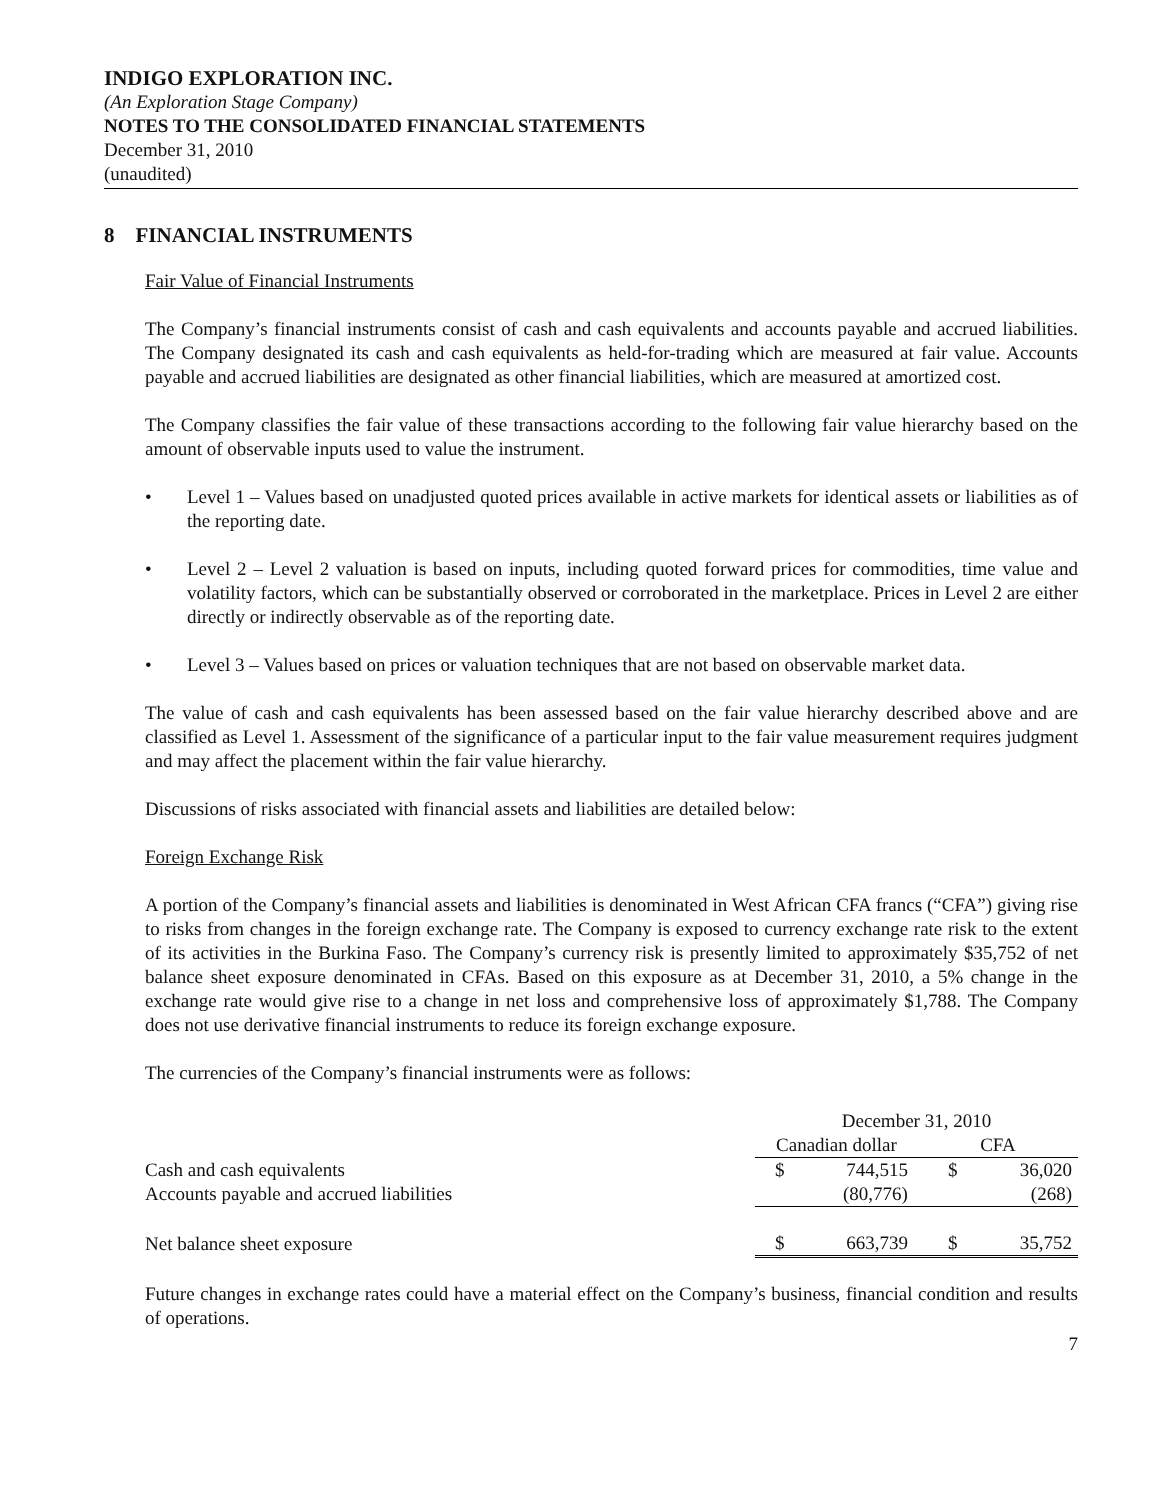INDIGO EXPLORATION INC.
(An Exploration Stage Company)
NOTES TO THE CONSOLIDATED FINANCIAL STATEMENTS
December 31, 2010
(unaudited)
8 FINANCIAL INSTRUMENTS
Fair Value of Financial Instruments
The Company’s financial instruments consist of cash and cash equivalents and accounts payable and accrued liabilities. The Company designated its cash and cash equivalents as held-for-trading which are measured at fair value. Accounts payable and accrued liabilities are designated as other financial liabilities, which are measured at amortized cost.
The Company classifies the fair value of these transactions according to the following fair value hierarchy based on the amount of observable inputs used to value the instrument.
• Level 1 – Values based on unadjusted quoted prices available in active markets for identical assets or liabilities as of the reporting date.
• Level 2 – Level 2 valuation is based on inputs, including quoted forward prices for commodities, time value and volatility factors, which can be substantially observed or corroborated in the marketplace. Prices in Level 2 are either directly or indirectly observable as of the reporting date.
• Level 3 – Values based on prices or valuation techniques that are not based on observable market data.
The value of cash and cash equivalents has been assessed based on the fair value hierarchy described above and are classified as Level 1. Assessment of the significance of a particular input to the fair value measurement requires judgment and may affect the placement within the fair value hierarchy.
Discussions of risks associated with financial assets and liabilities are detailed below:
Foreign Exchange Risk
A portion of the Company’s financial assets and liabilities is denominated in West African CFA francs (“CFA”) giving rise to risks from changes in the foreign exchange rate. The Company is exposed to currency exchange rate risk to the extent of its activities in the Burkina Faso. The Company’s currency risk is presently limited to approximately $35,752 of net balance sheet exposure denominated in CFAs. Based on this exposure as at December 31, 2010, a 5% change in the exchange rate would give rise to a change in net loss and comprehensive loss of approximately $1,788. The Company does not use derivative financial instruments to reduce its foreign exchange exposure.
The currencies of the Company’s financial instruments were as follows:
| | December 31, 2010 | | | |
| --- | --- | --- | --- | --- |
| | Canadian dollar | | CFA | |
| Cash and cash equivalents | $ | 744,515 | $ | 36,020 |
| Accounts payable and accrued liabilities | | (80,776) | | (268) |
| Net balance sheet exposure | $ | 663,739 | $ | 35,752 |
Future changes in exchange rates could have a material effect on the Company’s business, financial condition and results of operations.
7